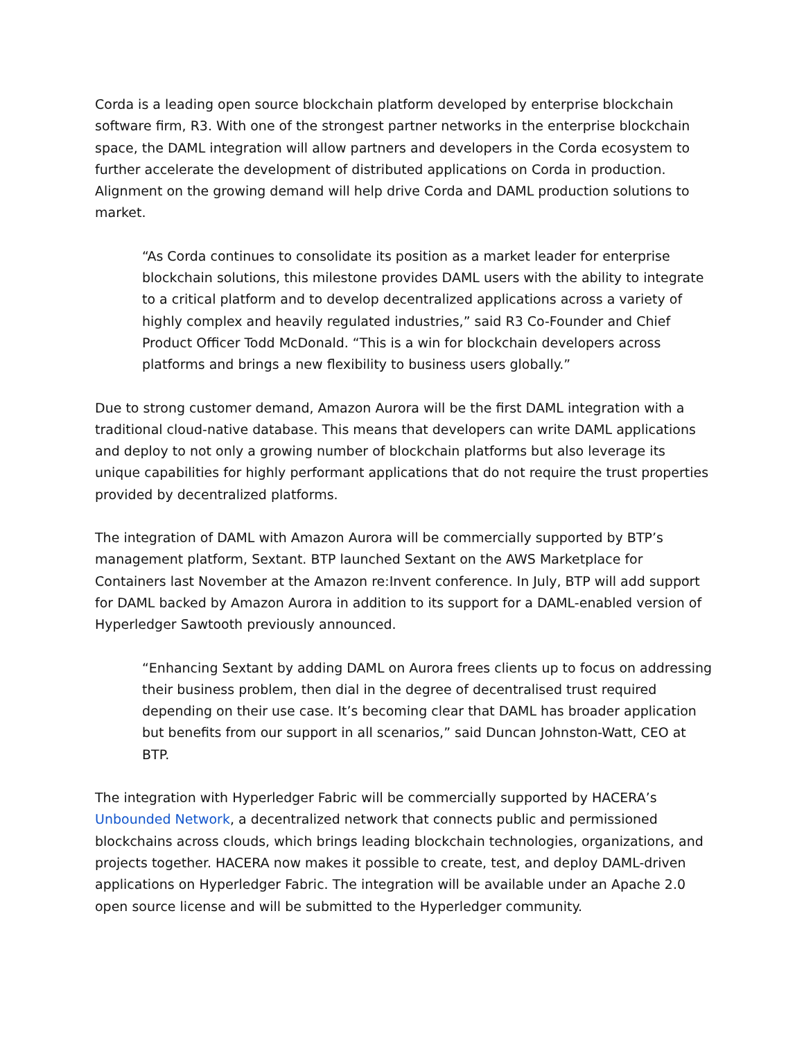Corda is a leading open source blockchain platform developed by enterprise blockchain software firm, R3. With one of the strongest partner networks in the enterprise blockchain space, the DAML integration will allow partners and developers in the Corda ecosystem to further accelerate the development of distributed applications on Corda in production. Alignment on the growing demand will help drive Corda and DAML production solutions to market.
“As Corda continues to consolidate its position as a market leader for enterprise blockchain solutions, this milestone provides DAML users with the ability to integrate to a critical platform and to develop decentralized applications across a variety of highly complex and heavily regulated industries,” said R3 Co-Founder and Chief Product Officer Todd McDonald. “This is a win for blockchain developers across platforms and brings a new flexibility to business users globally.”
Due to strong customer demand, Amazon Aurora will be the first DAML integration with a traditional cloud-native database. This means that developers can write DAML applications and deploy to not only a growing number of blockchain platforms but also leverage its unique capabilities for highly performant applications that do not require the trust properties provided by decentralized platforms.
The integration of DAML with Amazon Aurora will be commercially supported by BTP’s management platform, Sextant. BTP launched Sextant on the AWS Marketplace for Containers last November at the Amazon re:Invent conference. In July, BTP will add support for DAML backed by Amazon Aurora in addition to its support for a DAML-enabled version of Hyperledger Sawtooth previously announced.
“Enhancing Sextant by adding DAML on Aurora frees clients up to focus on addressing their business problem, then dial in the degree of decentralised trust required depending on their use case. It’s becoming clear that DAML has broader application but benefits from our support in all scenarios,” said Duncan Johnston-Watt, CEO at BTP.
The integration with Hyperledger Fabric will be commercially supported by HACERA’s Unbounded Network, a decentralized network that connects public and permissioned blockchains across clouds, which brings leading blockchain technologies, organizations, and projects together. HACERA now makes it possible to create, test, and deploy DAML-driven applications on Hyperledger Fabric. The integration will be available under an Apache 2.0 open source license and will be submitted to the Hyperledger community.